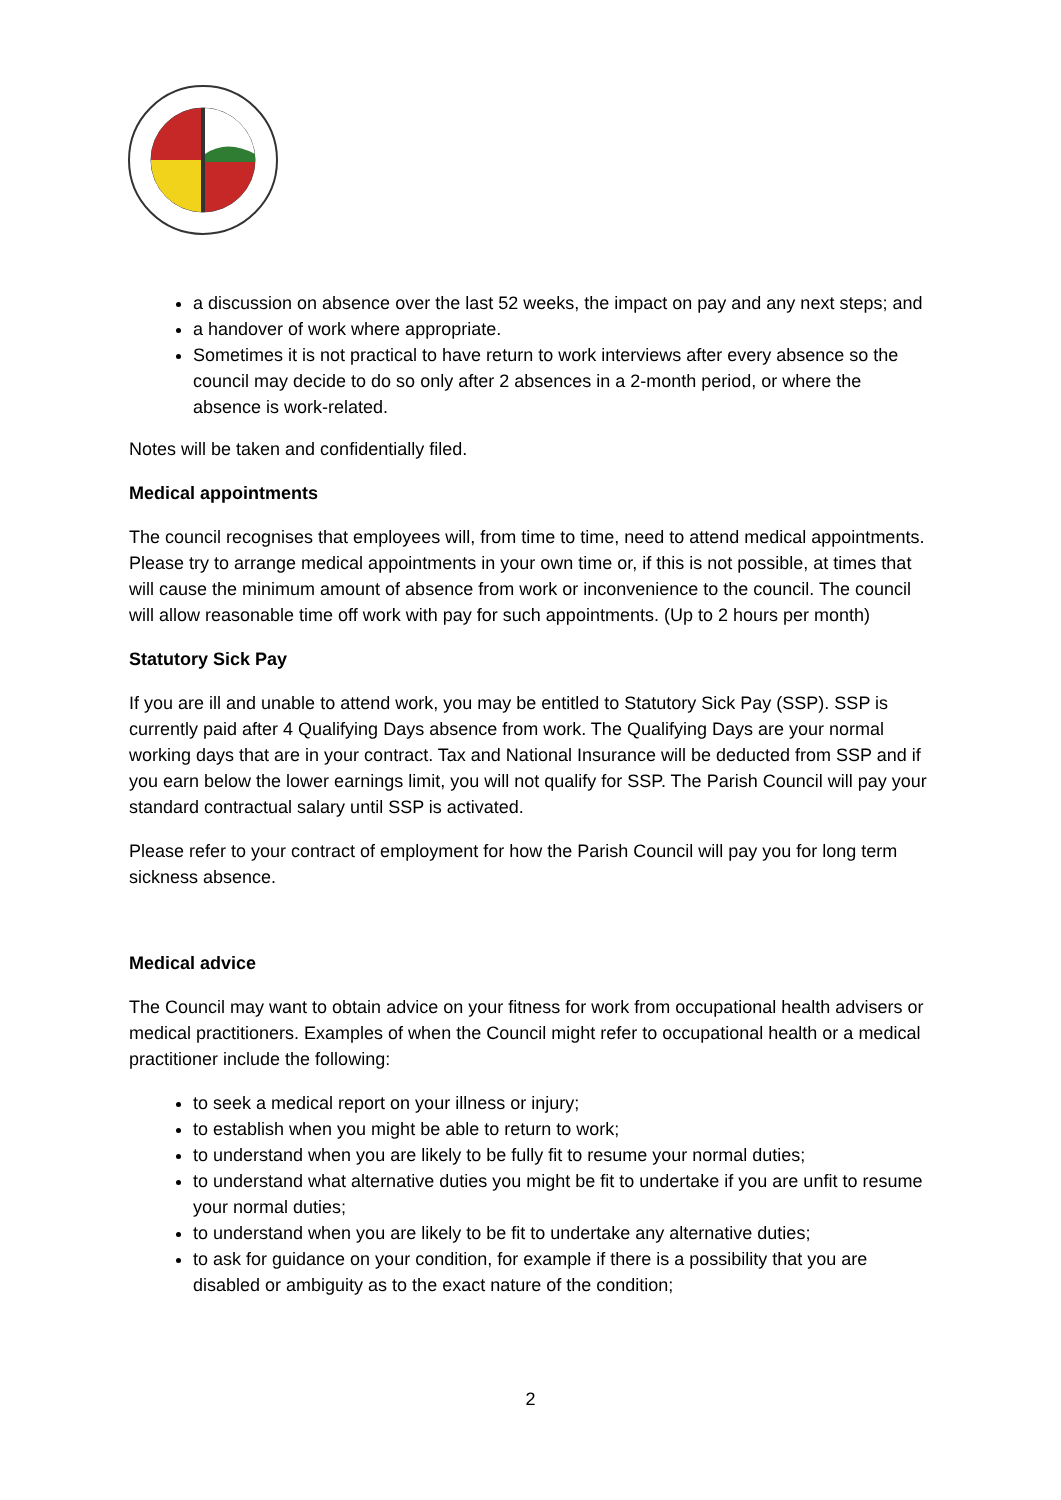a discussion on absence over the last 52 weeks, the impact on pay and any next steps; and
a handover of work where appropriate.
Sometimes it is not practical to have return to work interviews after every absence so the council may decide to do so only after 2 absences in a 2-month period, or where the absence is work-related.
Notes will be taken and confidentially filed.
Medical appointments
The council recognises that employees will, from time to time, need to attend medical appointments. Please try to arrange medical appointments in your own time or, if this is not possible, at times that will cause the minimum amount of absence from work or inconvenience to the council. The council will allow reasonable time off work with pay for such appointments. (Up to 2 hours per month)
Statutory Sick Pay
If you are ill and unable to attend work, you may be entitled to Statutory Sick Pay (SSP). SSP is currently paid after 4 Qualifying Days absence from work. The Qualifying Days are your normal working days that are in your contract. Tax and National Insurance will be deducted from SSP and if you earn below the lower earnings limit, you will not qualify for SSP. The Parish Council will pay your standard contractual salary until SSP is activated.
Please refer to your contract of employment for how the Parish Council will pay you for long term sickness absence.
Medical advice
The Council may want to obtain advice on your fitness for work from occupational health advisers or medical practitioners. Examples of when the Council might refer to occupational health or a medical practitioner include the following:
to seek a medical report on your illness or injury;
to establish when you might be able to return to work;
to understand when you are likely to be fully fit to resume your normal duties;
to understand what alternative duties you might be fit to undertake if you are unfit to resume your normal duties;
to understand when you are likely to be fit to undertake any alternative duties;
to ask for guidance on your condition, for example if there is a possibility that you are disabled or ambiguity as to the exact nature of the condition;
2